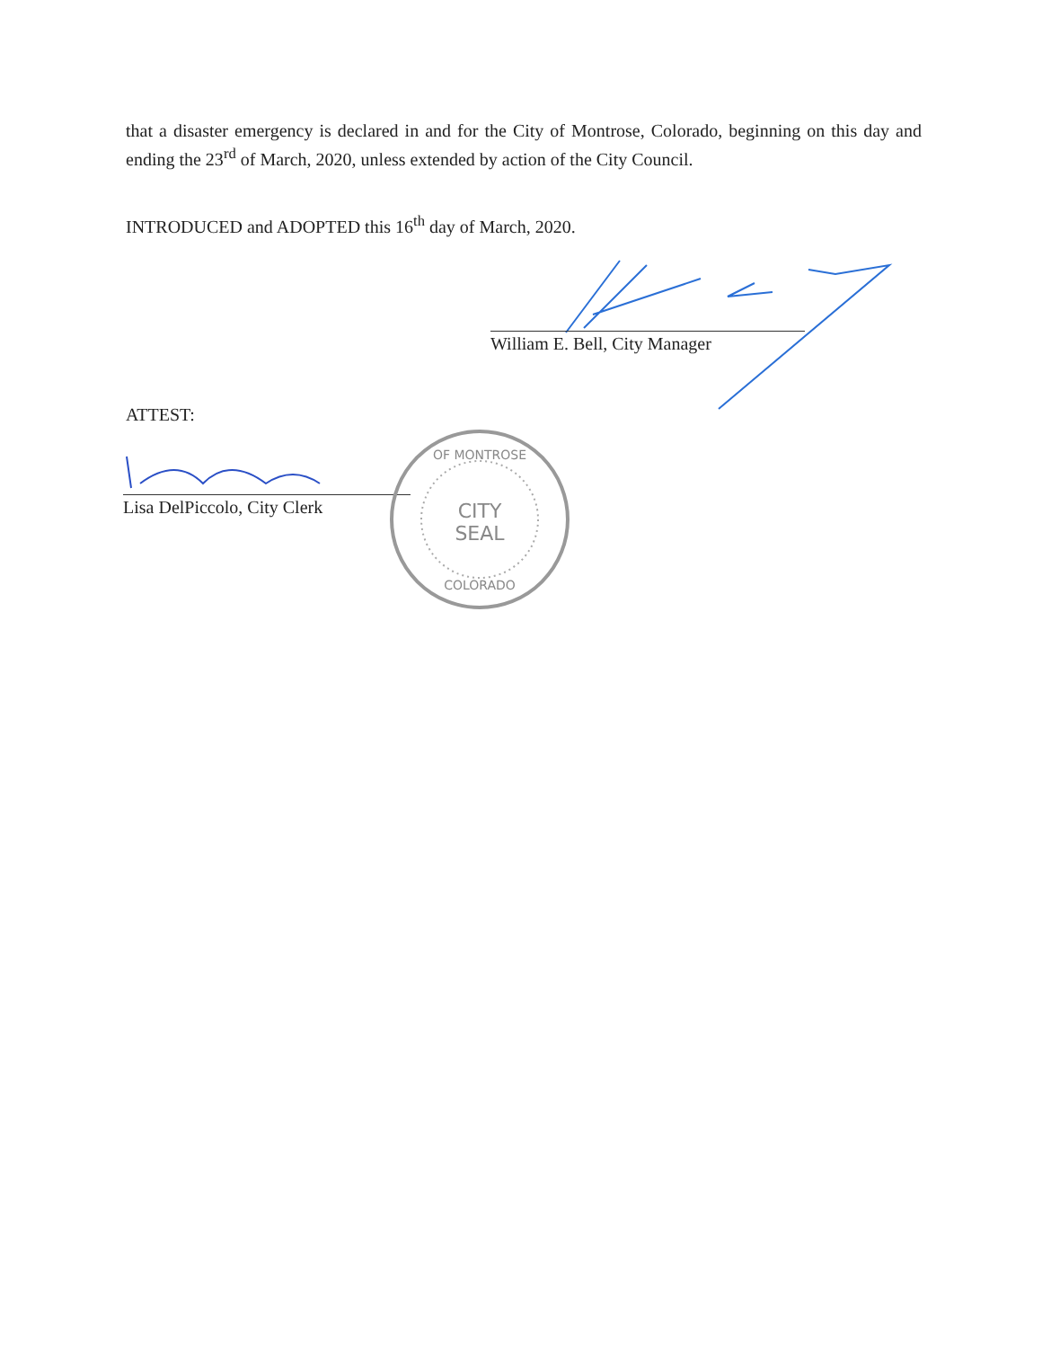that a disaster emergency is declared in and for the City of Montrose, Colorado, beginning on this day and ending the 23<sup>rd</sup> of March, 2020, unless extended by action of the City Council.
INTRODUCED and ADOPTED this 16<sup>th</sup> day of March, 2020.
William E. Bell, City Manager
ATTEST:
Lisa DelPiccolo, City Clerk
CITY
SEAL
OF MONTROSE
COLORADO